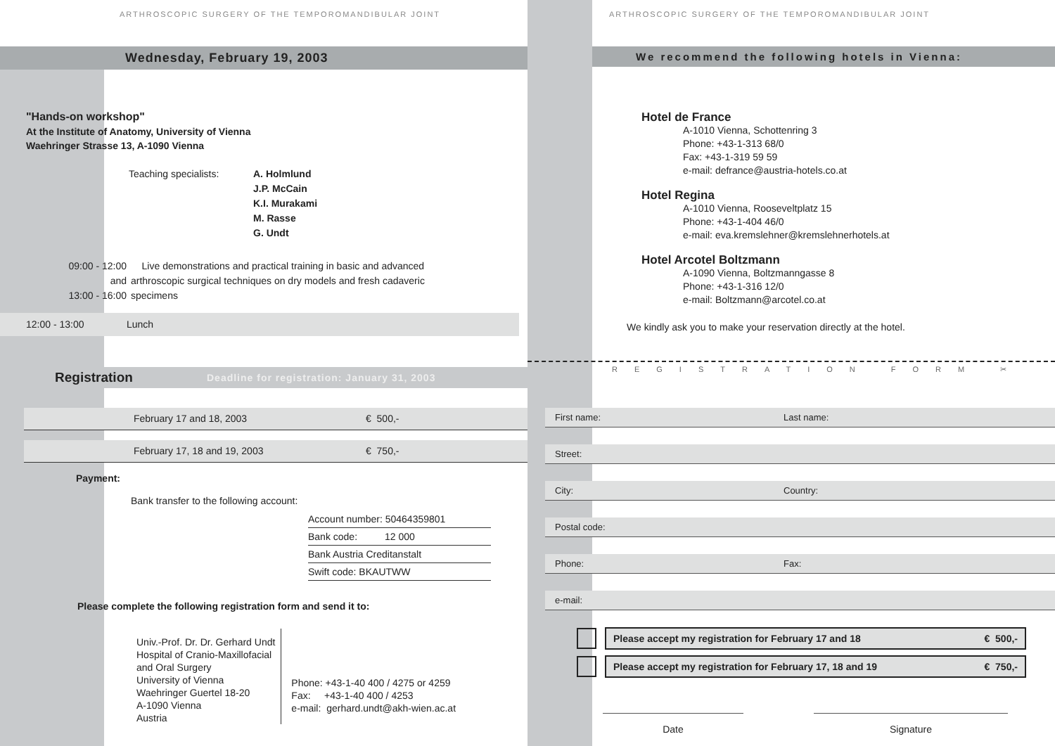ARTHROSCOPIC SURGERY OF THE TEMPOROMANDIBULAR JOINT
Wednesday, February 19, 2003
"Hands-on workshop"
At the Institute of Anatomy, University of Vienna
Waehringer Strasse 13, A-1090 Vienna
Teaching specialists: A. Holmlund
J.P. McCain
K.I. Murakami
M. Rasse
G. Undt
09:00 - 12:00
and
13:00 - 16:00 Live demonstrations and practical training in basic and advanced arthroscopic surgical techniques on dry models and fresh cadaveric specimens
12:00 - 13:00 Lunch
Registration Deadline for registration: January 31, 2003
February 17 and 18, 2003 € 500,-
February 17, 18 and 19, 2003 € 750,-
Payment:
Bank transfer to the following account:
Account number: 50464359801
Bank code: 12 000
Bank Austria Creditanstalt
Swift code: BKAUTWW
Please complete the following registration form and send it to:
Univ.-Prof. Dr. Dr. Gerhard Undt
Hospital of Cranio-Maxillofacial
and Oral Surgery
University of Vienna
Waehringer Guertel 18-20
A-1090 Vienna
Austria
Phone: +43-1-40 400 / 4275 or 4259
Fax: +43-1-40 400 / 4253
e-mail: gerhard.undt@akh-wien.ac.at
ARTHROSCOPIC SURGERY OF THE TEMPOROMANDIBULAR JOINT
We recommend the following hotels in Vienna:
Hotel de France
A-1010 Vienna, Schottenring 3
Phone: +43-1-313 68/0
Fax: +43-1-319 59 59
e-mail: defrance@austria-hotels.co.at
Hotel Regina
A-1010 Vienna, Rooseveltplatz 15
Phone: +43-1-404 46/0
e-mail: eva.kremslehner@kremslehnerhotels.at
Hotel Arcotel Boltzmann
A-1090 Vienna, Boltzmanngasse 8
Phone: +43-1-316 12/0
e-mail: Boltzmann@arcotel.co.at
We kindly ask you to make your reservation directly at the hotel.
REGISTRATION FORM ✂
First name: Last name:
Street:
City: Country:
Postal code:
Phone: Fax:
e-mail:
Please accept my registration for February 17 and 18 € 500,-
Please accept my registration for February 17, 18 and 19 € 750,-
Date Signature